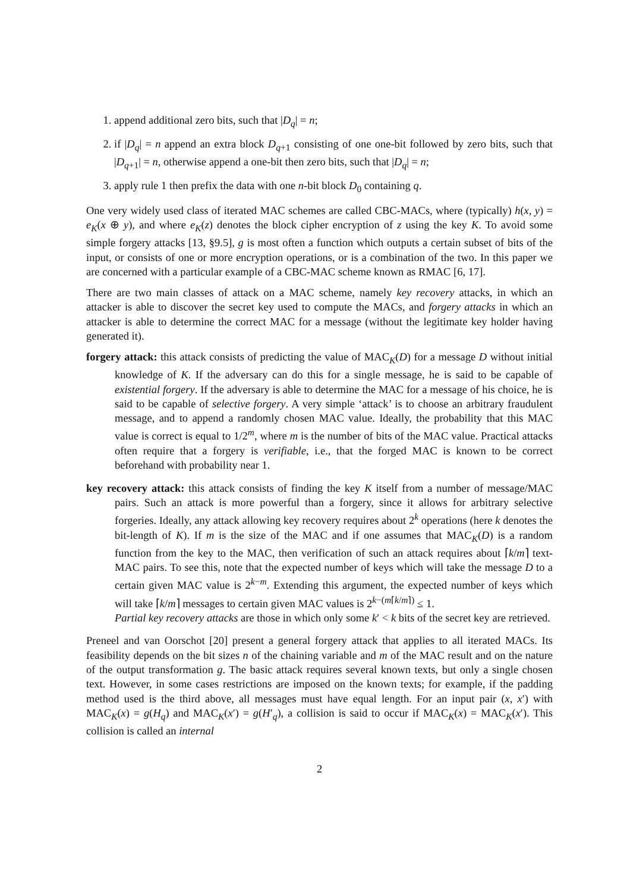1. append additional zero bits, such that |D<sub>q</sub>| = n;
2. if |D<sub>q</sub>| = n append an extra block D<sub>q+1</sub> consisting of one one-bit followed by zero bits, such that |D<sub>q+1</sub>| = n, otherwise append a one-bit then zero bits, such that |D<sub>q</sub>| = n;
3. apply rule 1 then prefix the data with one n-bit block D<sub>0</sub> containing q.
One very widely used class of iterated MAC schemes are called CBC-MACs, where (typically) h(x, y) = e<sub>K</sub>(x ⊕ y), and where e<sub>K</sub>(z) denotes the block cipher encryption of z using the key K. To avoid some simple forgery attacks [13, §9.5], g is most often a function which outputs a certain subset of bits of the input, or consists of one or more encryption operations, or is a combination of the two. In this paper we are concerned with a particular example of a CBC-MAC scheme known as RMAC [6, 17].
There are two main classes of attack on a MAC scheme, namely key recovery attacks, in which an attacker is able to discover the secret key used to compute the MACs, and forgery attacks in which an attacker is able to determine the correct MAC for a message (without the legitimate key holder having generated it).
forgery attack: this attack consists of predicting the value of MAC<sub>K</sub>(D) for a message D without initial knowledge of K. If the adversary can do this for a single message, he is said to be capable of existential forgery. If the adversary is able to determine the MAC for a message of his choice, he is said to be capable of selective forgery. A very simple ‘attack’ is to choose an arbitrary fraudulent message, and to append a randomly chosen MAC value. Ideally, the probability that this MAC value is correct is equal to 1/2<sup>m</sup>, where m is the number of bits of the MAC value. Practical attacks often require that a forgery is verifiable, i.e., that the forged MAC is known to be correct beforehand with probability near 1.
key recovery attack: this attack consists of finding the key K itself from a number of message/MAC pairs. Such an attack is more powerful than a forgery, since it allows for arbitrary selective forgeries. Ideally, any attack allowing key recovery requires about 2<sup>k</sup> operations (here k denotes the bit-length of K). If m is the size of the MAC and if one assumes that MAC<sub>K</sub>(D) is a random function from the key to the MAC, then verification of such an attack requires about ⌈k/m⌉ text-MAC pairs. To see this, note that the expected number of keys which will take the message D to a certain given MAC value is 2<sup>k−m</sup>. Extending this argument, the expected number of keys which will take ⌈k/m⌉ messages to certain given MAC values is 2<sup>k−(m⌈k/m⌉)</sup> ≤ 1.
Partial key recovery attacks are those in which only some k′ < k bits of the secret key are retrieved.
Preneel and van Oorschot [20] present a general forgery attack that applies to all iterated MACs. Its feasibility depends on the bit sizes n of the chaining variable and m of the MAC result and on the nature of the output transformation g. The basic attack requires several known texts, but only a single chosen text. However, in some cases restrictions are imposed on the known texts; for example, if the padding method used is the third above, all messages must have equal length. For an input pair (x, x′) with MAC<sub>K</sub>(x) = g(H<sub>q</sub>) and MAC<sub>K</sub>(x′) = g(H′<sub>q</sub>), a collision is said to occur if MAC<sub>K</sub>(x) = MAC<sub>K</sub>(x′). This collision is called an internal
2